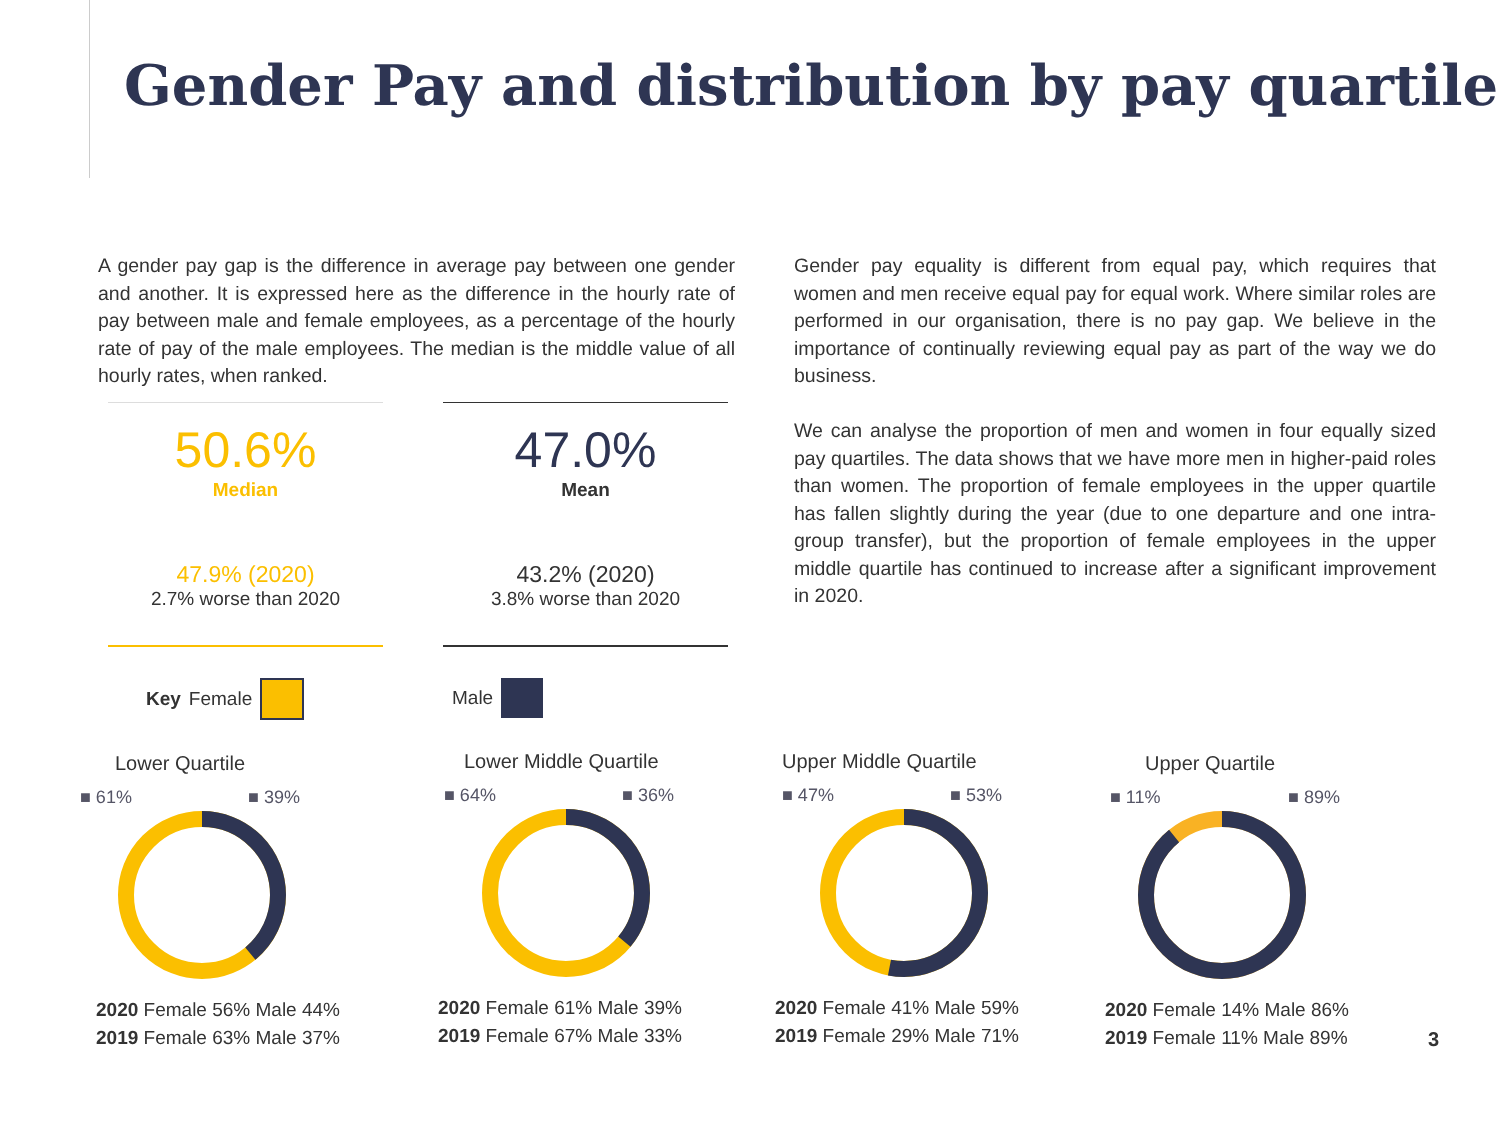Gender Pay and distribution by pay quartile
A gender pay gap is the difference in average pay between one gender and another. It is expressed here as the difference in the hourly rate of pay between male and female employees, as a percentage of the hourly rate of pay of the male employees. The median is the middle value of all hourly rates, when ranked.
Gender pay equality is different from equal pay, which requires that women and men receive equal pay for equal work. Where similar roles are performed in our organisation, there is no pay gap. We believe in the importance of continually reviewing equal pay as part of the way we do business.
We can analyse the proportion of men and women in four equally sized pay quartiles. The data shows that we have more men in higher-paid roles than women. The proportion of female employees in the upper quartile has fallen slightly during the year (due to one departure and one intra-group transfer), but the proportion of female employees in the upper middle quartile has continued to increase after a significant improvement in 2020.
50.6%
Median
47.9% (2020)
2.7% worse than 2020
47.0%
Mean
43.2% (2020)
3.8% worse than 2020
Key Female Male
Lower Quartile
■ 61% ■ 39%
2020 Female 56% Male 44%
2019 Female 63% Male 37%
Lower Middle Quartile
■ 64% ■ 36%
2020 Female 61% Male 39%
2019 Female 67% Male 33%
Upper Middle Quartile
■ 47% ■ 53%
2020 Female 41% Male 59%
2019 Female 29% Male 71%
Upper Quartile
■ 11% ■ 89%
2020 Female 14% Male 86%
2019 Female 11% Male 89%
3